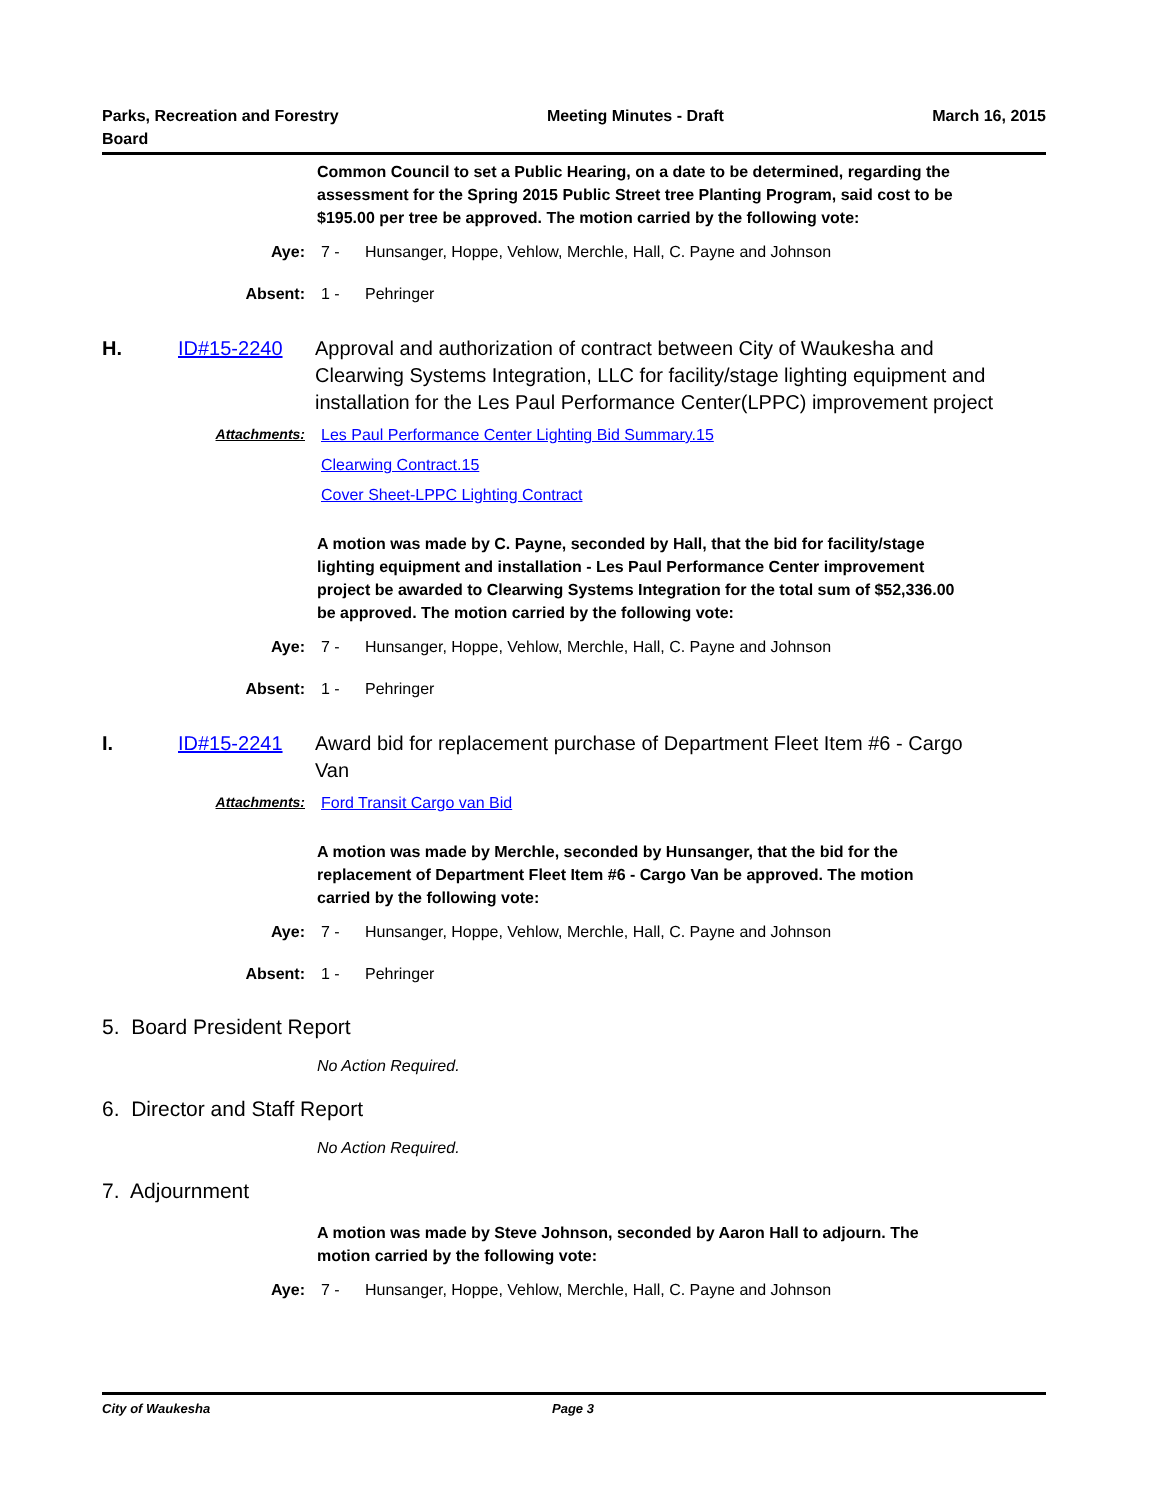Parks, Recreation and Forestry
Board
Meeting Minutes - Draft March 16, 2015
Common Council to set a Public Hearing, on a date to be determined, regarding the assessment for the Spring 2015 Public Street tree Planting Program, said cost to be $195.00 per tree be approved. The motion carried by the following vote:
Aye: 7 - Hunsanger, Hoppe, Vehlow, Merchle, Hall, C. Payne and Johnson
Absent: 1 - Pehringer
H. ID#15-2240 Approval and authorization of contract between City of Waukesha and Clearwing Systems Integration, LLC for facility/stage lighting equipment and installation for the Les Paul Performance Center(LPPC) improvement project
Attachments: Les Paul Performance Center Lighting Bid Summary.15
Clearwing Contract.15
Cover Sheet-LPPC Lighting Contract
A motion was made by C. Payne, seconded by Hall, that the bid for facility/stage lighting equipment and installation - Les Paul Performance Center improvement project be awarded to Clearwing Systems Integration for the total sum of $52,336.00 be approved. The motion carried by the following vote:
Aye: 7 - Hunsanger, Hoppe, Vehlow, Merchle, Hall, C. Payne and Johnson
Absent: 1 - Pehringer
I. ID#15-2241 Award bid for replacement purchase of Department Fleet Item #6 - Cargo Van
Attachments: Ford Transit Cargo van Bid
A motion was made by Merchle, seconded by Hunsanger, that the bid for the replacement of Department Fleet Item #6 - Cargo Van be approved. The motion carried by the following vote:
Aye: 7 - Hunsanger, Hoppe, Vehlow, Merchle, Hall, C. Payne and Johnson
Absent: 1 - Pehringer
5. Board President Report
No Action Required.
6. Director and Staff Report
No Action Required.
7. Adjournment
A motion was made by Steve Johnson, seconded by Aaron Hall to adjourn. The motion carried by the following vote:
Aye: 7 - Hunsanger, Hoppe, Vehlow, Merchle, Hall, C. Payne and Johnson
City of Waukesha Page 3